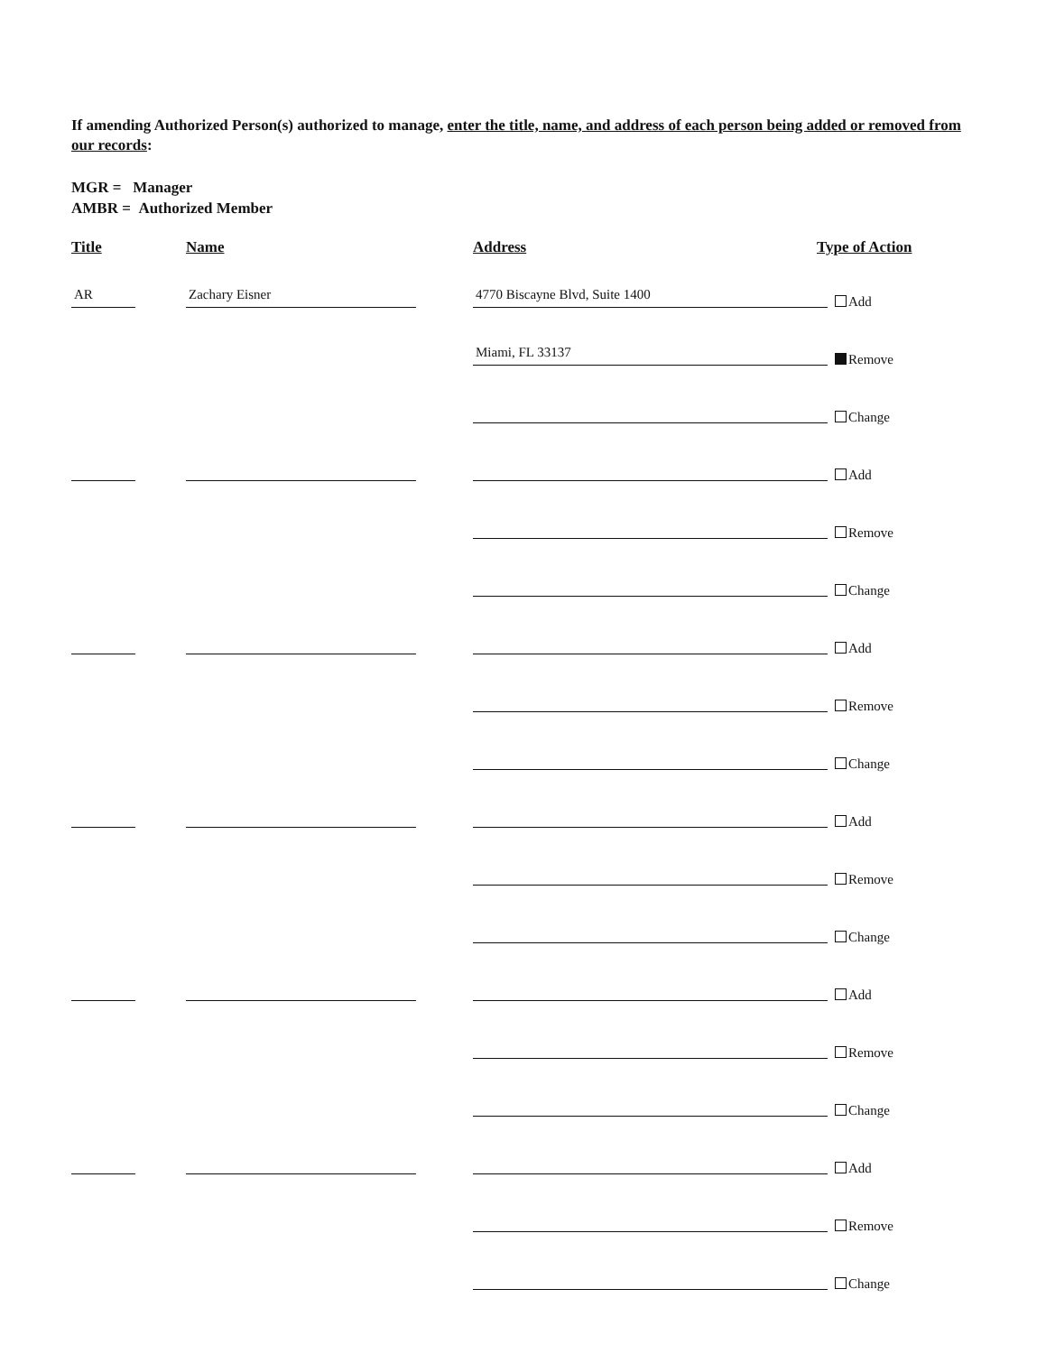If amending Authorized Person(s) authorized to manage, enter the title, name, and address of each person being added or removed from our records:
MGR = Manager
AMBR = Authorized Member
Title Name Address Type of Action
AR Zachary Eisner 4770 Biscayne Blvd, Suite 1400
Add
Miami, FL 33137 Remove
Change
Add
Remove
Change
Add
Remove
Change
Add
Remove
Change
Add
Remove
Change
Add
Remove
Change